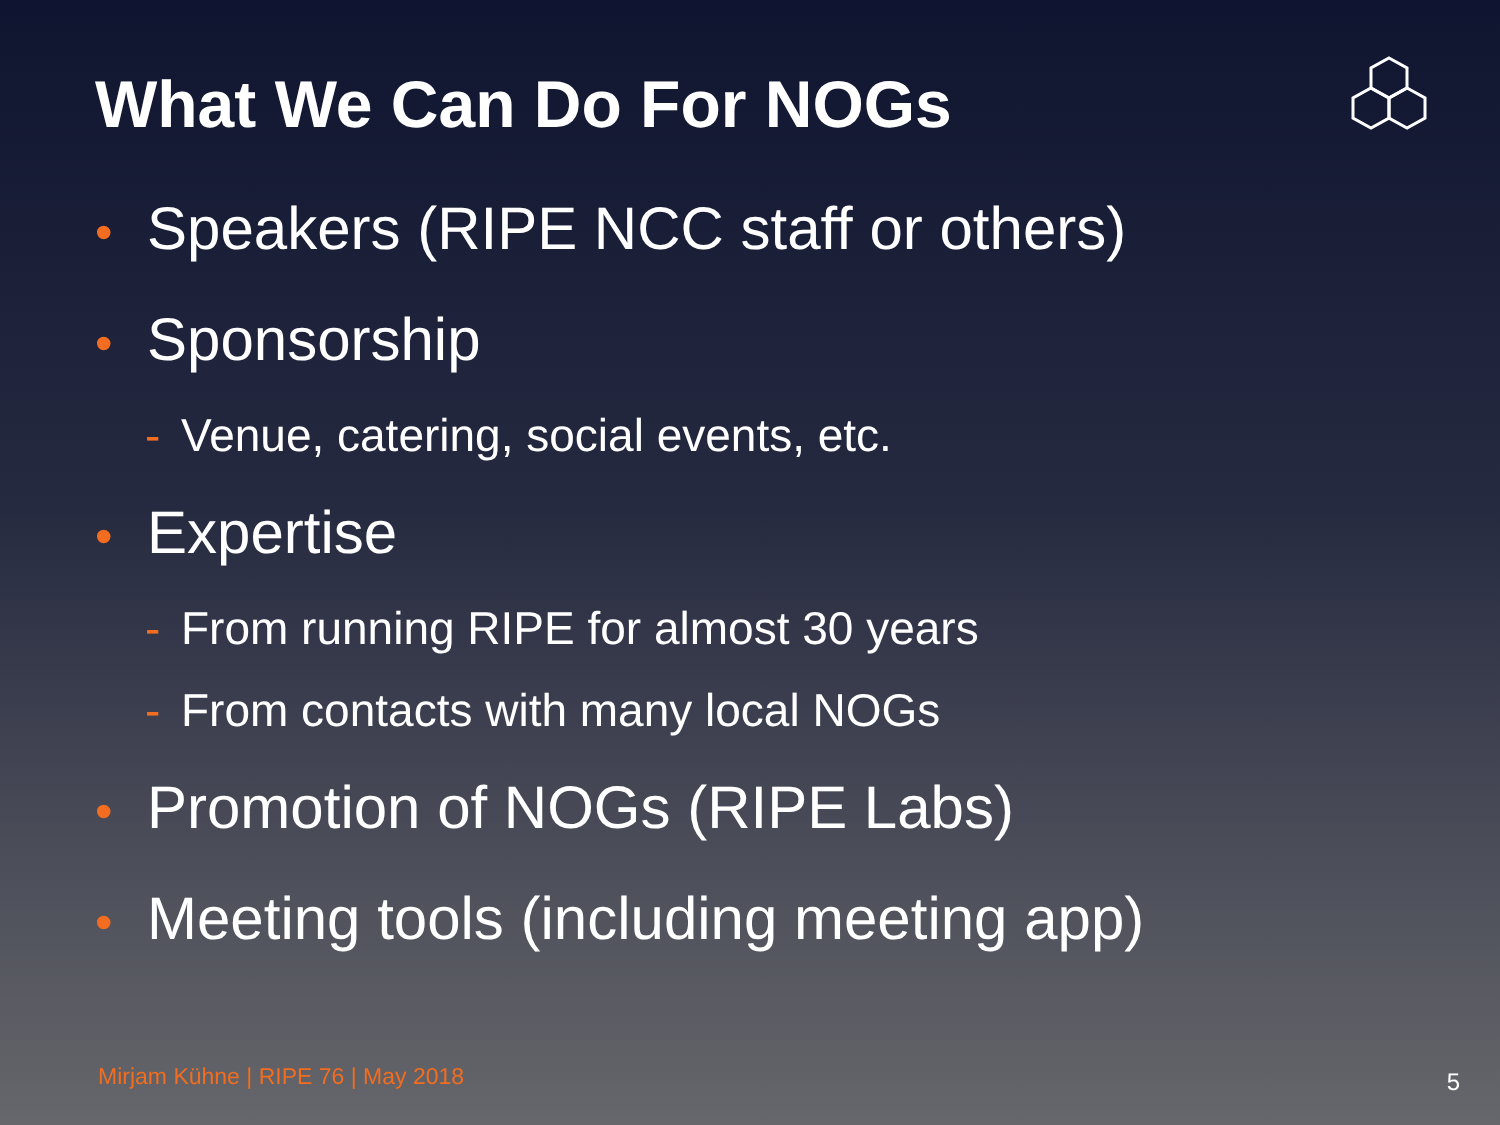What We Can Do For NOGs
• Speakers (RIPE NCC staff or others)
• Sponsorship
- Venue, catering, social events, etc.
• Expertise
- From running RIPE for almost 30 years
- From contacts with many local NOGs
• Promotion of NOGs (RIPE Labs)
• Meeting tools (including meeting app)
Mirjam Kühne | RIPE 76 | May 2018
5